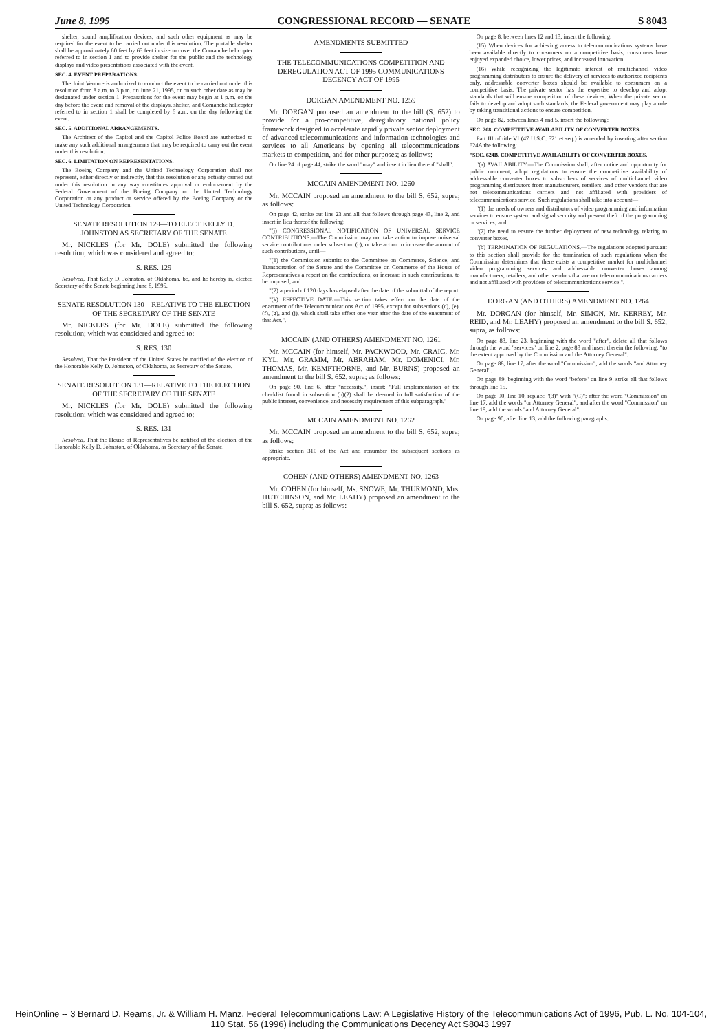June 8, 1995 CONGRESSIONAL RECORD — SENATE S 8043
shelter, sound amplification devices, and such other equipment as may be required for the event to be carried out under this resolution. The portable shelter shall be approximately 60 feet by 65 feet in size to cover the Comanche helicopter referred to in section 1 and to provide shelter for the public and the technology displays and video presentations associated with the event.
SEC. 4. EVENT PREPARATIONS.
The Joint Venture is authorized to conduct the event to be carried out under this resolution from 8 a.m. to 3 p.m. on June 21, 1995, or on such other date as may be designated under section 1. Preparations for the event may begin at 1 p.m. on the day before the event and removal of the displays, shelter, and Comanche helicopter referred to in section 1 shall be completed by 6 a.m. on the day following the event.
SEC. 5. ADDITIONAL ARRANGEMENTS.
The Architect of the Capitol and the Capitol Police Board are authorized to make any such additional arrangements that may be required to carry out the event under this resolution.
SEC. 6. LIMITATION ON REPRESENTATIONS.
The Boeing Company and the United Technology Corporation shall not represent, either directly or indirectly, that this resolution or any activity carried out under this resolution in any way constitutes approval or endorsement by the Federal Government of the Boeing Company or the United Technology Corporation or any product or service offered by the Boeing Company or the United Technology Corporation.
SENATE RESOLUTION 129—TO ELECT KELLY D. JOHNSTON AS SECRETARY OF THE SENATE
Mr. NICKLES (for Mr. DOLE) submitted the following resolution; which was considered and agreed to:
S. RES. 129
Resolved, That Kelly D. Johnston, of Oklahoma, be, and he hereby is, elected Secretary of the Senate beginning June 8, 1995.
SENATE RESOLUTION 130—RELATIVE TO THE ELECTION OF THE SECRETARY OF THE SENATE
Mr. NICKLES (for Mr. DOLE) submitted the following resolution; which was considered and agreed to:
S. RES. 130
Resolved, That the President of the United States be notified of the election of the Honorable Kelly D. Johnston, of Oklahoma, as Secretary of the Senate.
SENATE RESOLUTION 131—RELATIVE TO THE ELECTION OF THE SECRETARY OF THE SENATE
Mr. NICKLES (for Mr. DOLE) submitted the following resolution; which was considered and agreed to:
S. RES. 131
Resolved, That the House of Representatives be notified of the election of the Honorable Kelly D. Johnston, of Oklahoma, as Secretary of the Senate.
AMENDMENTS SUBMITTED
THE TELECOMMUNICATIONS COMPETITION AND DEREGULATION ACT OF 1995 COMMUNICATIONS DECENCY ACT OF 1995
DORGAN AMENDMENT NO. 1259
Mr. DORGAN proposed an amendment to the bill (S. 652) to provide for a pro-competitive, deregulatory national policy framework designed to accelerate rapidly private sector deployment of advanced telecommunications and information technologies and services to all Americans by opening all telecommunications markets to competition, and for other purposes; as follows:
On line 24 of page 44, strike the word "may" and insert in lieu thereof "shall".
MCCAIN AMENDMENT NO. 1260
Mr. MCCAIN proposed an amendment to the bill S. 652, supra; as follows:
On page 42, strike out line 23 and all that follows through page 43, line 2, and insert in lieu thereof the following:
"(j) CONGRESSIONAL NOTIFICATION OF UNIVERSAL SERVICE CONTRIBUTIONS.—The Commission may not take action to impose universal service contributions under subsection (c), or take action to increase the amount of such contributions, until—
"(1) the Commission submits to the Committee on Commerce, Science, and Transportation of the Senate and the Committee on Commerce of the House of Representatives a report on the contributions, or increase in such contributions, to be imposed; and
"(2) a period of 120 days has elapsed after the date of the submittal of the report.
"(k) EFFECTIVE DATE.—This section takes effect on the date of the enactment of the Telecommunications Act of 1995, except for subsections (c), (e), (f), (g), and (j), which shall take effect one year after the date of the enactment of that Act.".
MCCAIN (AND OTHERS) AMENDMENT NO. 1261
Mr. MCCAIN (for himself, Mr. PACKWOOD, Mr. CRAIG, Mr. KYL, Mr. GRAMM, Mr. ABRAHAM, Mr. DOMENICI, Mr. THOMAS, Mr. KEMPTHORNE, and Mr. BURNS) proposed an amendment to the bill S. 652, supra; as follows:
On page 90, line 6, after "necessity.", insert: "Full implementation of the checklist found in subsection (b)(2) shall be deemed in full satisfaction of the public interest, convenience, and necessity requirement of this subparagraph."
MCCAIN AMENDMENT NO. 1262
Mr. MCCAIN proposed an amendment to the bill S. 652, supra; as follows:
Strike section 310 of the Act and renumber the subsequent sections as appropriate.
COHEN (AND OTHERS) AMENDMENT NO. 1263
Mr. COHEN (for himself, Ms. SNOWE, Mr. THURMOND, Mrs. HUTCHINSON, and Mr. LEAHY) proposed an amendment to the bill S. 652, supra; as follows:
On page 8, between lines 12 and 13, insert the following:
(15) When devices for achieving access to telecommunications systems have been available directly to consumers on a competitive basis, consumers have enjoyed expanded choice, lower prices, and increased innovation.
(16) While recognizing the legitimate interest of multichannel video programming distributors to ensure the delivery of services to authorized recipients only, addressable converter boxes should be available to consumers on a competitive basis. The private sector has the expertise to develop and adopt standards that will ensure competition of these devices. When the private sector fails to develop and adopt such standards, the Federal government may play a role by taking transitional actions to ensure competition.
On page 82, between lines 4 and 5, insert the following:
SEC. 208. COMPETITIVE AVAILABILITY OF CONVERTER BOXES.
Part III of title VI (47 U.S.C. 521 et seq.) is amended by inserting after section 624A the following:
"SEC. 624B. COMPETITIVE AVAILABILITY OF CONVERTER BOXES.
"(a) AVAILABILITY.—The Commission shall, after notice and opportunity for public comment, adopt regulations to ensure the competitive availability of addressable converter boxes to subscribers of services of multichannel video programming distributors from manufacturers, retailers, and other vendors that are not telecommunications carriers and not affiliated with providers of telecommunications service. Such regulations shall take into account—
"(1) the needs of owners and distributors of video programming and information services to ensure system and signal security and prevent theft of the programming or services; and
"(2) the need to ensure the further deployment of new technology relating to converter boxes.
"(b) TERMINATION OF REGULATIONS.—The regulations adopted pursuant to this section shall provide for the termination of such regulations when the Commission determines that there exists a competitive market for multichannel video programming services and addressable converter boxes among manufacturers, retailers, and other vendors that are not telecommunications carriers and not affiliated with providers of telecommunications service.".
DORGAN (AND OTHERS) AMENDMENT NO. 1264
Mr. DORGAN (for himself, Mr. SIMON, Mr. KERREY, Mr. REID, and Mr. LEAHY) proposed an amendment to the bill S. 652, supra, as follows:
On page 83, line 23, beginning with the word "after", delete all that follows through the word "services" on line 2, page 83 and insert therein the following: "to the extent approved by the Commission and the Attorney General".
On page 88, line 17, after the word "Commission", add the words "and Attorney General".
On page 89, beginning with the word "before" on line 9, strike all that follows through line 15.
On page 90, line 10, replace "(3)" with "(C)"; after the word "Commission" on line 17, add the words "or Attorney General"; and after the word "Commission" on line 19, add the words "and Attorney General".
On page 90, after line 13, add the following paragraphs:
HeinOnline -- 3 Bernard D. Reams, Jr. & William H. Manz, Federal Telecommunications Law: A Legislative History of the Telecommunications Act of 1996, Pub. L. No. 104-104, 110 Stat. 56 (1996) including the Communications Decency Act S8043 1997